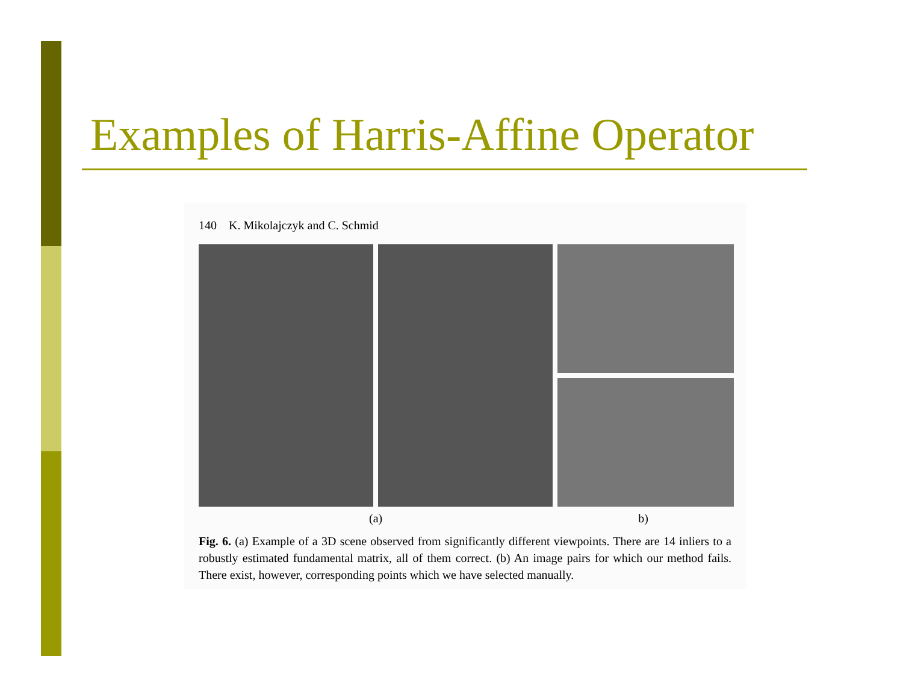Examples of Harris-Affine Operator
140 K. Mikolajczyk and C. Schmid
(a) b)
Fig. 6. (a) Example of a 3D scene observed from significantly different viewpoints. There are 14 inliers to a robustly estimated fundamental matrix, all of them correct. (b) An image pairs for which our method fails. There exist, however, corresponding points which we have selected manually.